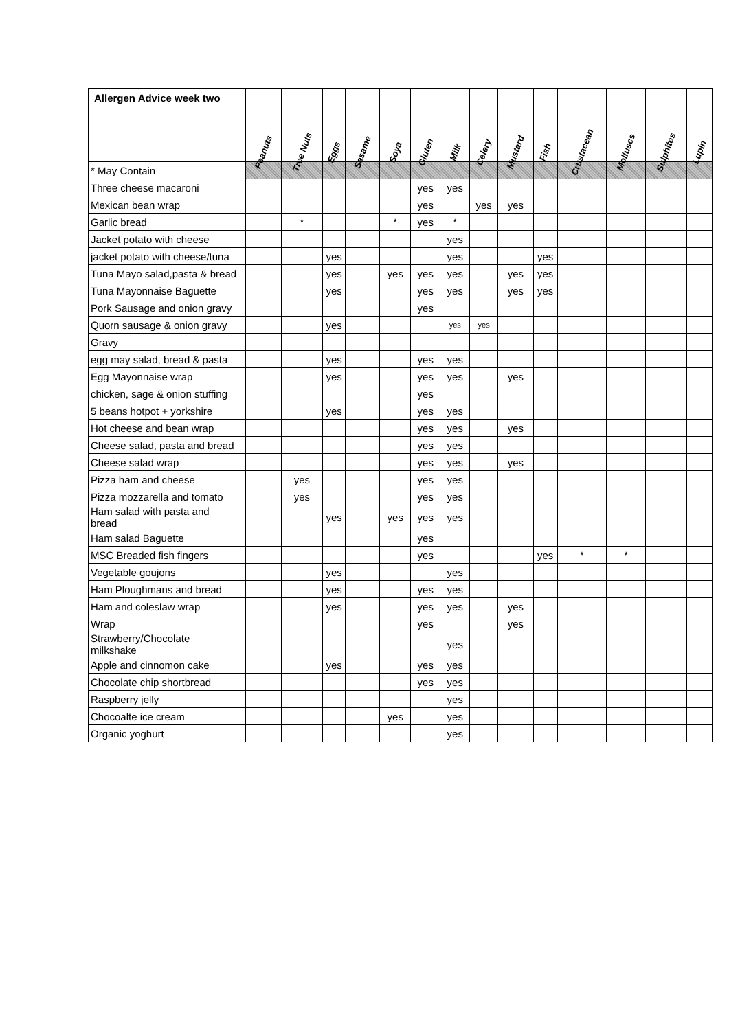| Allergen Advice week two | Peanuts | Tree Nuts | Eggs | Sesame | Soya | Gluten | Milk | Celery | Mustard | Fish | Crustacean | Molluscs | Sulphites | Lupin |
| --- | --- | --- | --- | --- | --- | --- | --- | --- | --- | --- | --- | --- | --- | --- |
| * May Contain | | | | | | | | | | | | | | |
| Three cheese macaroni | | | | | | yes | yes | | | | | | | |
| Mexican bean wrap | | | | | | yes | | yes | yes | | | | | |
| Garlic bread | | * | | | * | yes | * | | | | | | | |
| Jacket potato with cheese | | | | | | | yes | | | | | | | |
| jacket potato with cheese/tuna | | | yes | | | | yes | | | yes | | | | |
| Tuna Mayo salad,pasta & bread | | | yes | | yes | yes | yes | | yes | yes | | | | |
| Tuna Mayonnaise Baguette | | | yes | | | yes | yes | | yes | yes | | | | |
| Pork Sausage and onion gravy | | | | | | yes | | | | | | | | |
| Quorn sausage & onion gravy | | | yes | | | | yes | yes | | | | | | |
| Gravy | | | | | | | | | | | | | | |
| egg may salad, bread & pasta | | | yes | | | yes | yes | | | | | | | |
| Egg Mayonnaise wrap | | | yes | | | yes | yes | | yes | | | | | |
| chicken, sage & onion stuffing | | | | | | yes | | | | | | | | |
| 5 beans hotpot + yorkshire | | | yes | | | yes | yes | | | | | | | |
| Hot cheese and bean wrap | | | | | | yes | yes | | yes | | | | | |
| Cheese salad, pasta and bread | | | | | | yes | yes | | | | | | | |
| Cheese salad wrap | | | | | | yes | yes | | yes | | | | | |
| Pizza ham and cheese | | yes | | | | yes | yes | | | | | | | |
| Pizza mozzarella and tomato | | yes | | | | yes | yes | | | | | | | |
| Ham salad with pasta and bread | | | yes | | yes | yes | yes | | | | | | | |
| Ham salad Baguette | | | | | | yes | | | | | | | | |
| MSC Breaded fish fingers | | | | | | yes | | | | yes | * | * | | |
| Vegetable goujons | | | yes | | | | yes | | | | | | | |
| Ham Ploughmans and bread | | | yes | | | yes | yes | | | | | | | |
| Ham and coleslaw wrap | | | yes | | | yes | yes | | yes | | | | | |
| Wrap | | | | | | yes | | | yes | | | | | |
| Strawberry/Chocolate milkshake | | | | | | | yes | | | | | | | |
| Apple and cinnomon cake | | | yes | | | yes | yes | | | | | | | |
| Chocolate chip shortbread | | | | | | yes | yes | | | | | | | |
| Raspberry jelly | | | | | | | yes | | | | | | | |
| Chocoalte ice cream | | | | | yes | | yes | | | | | | | |
| Organic yoghurt | | | | | | | yes | | | | | | | |